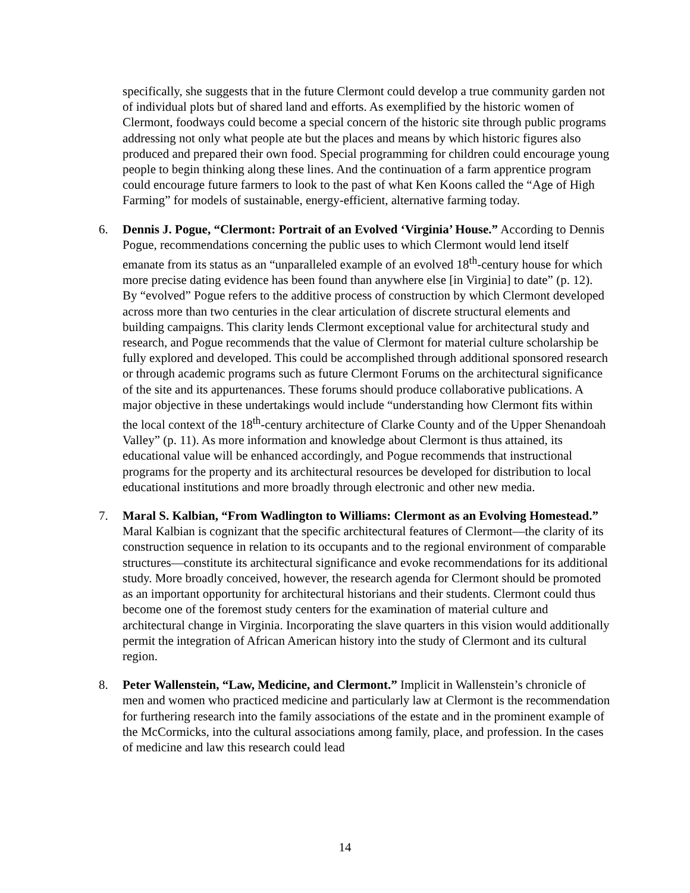specifically, she suggests that in the future Clermont could develop a true community garden not of individual plots but of shared land and efforts. As exemplified by the historic women of Clermont, foodways could become a special concern of the historic site through public programs addressing not only what people ate but the places and means by which historic figures also produced and prepared their own food. Special programming for children could encourage young people to begin thinking along these lines. And the continuation of a farm apprentice program could encourage future farmers to look to the past of what Ken Koons called the “Age of High Farming” for models of sustainable, energy-efficient, alternative farming today.
6. Dennis J. Pogue, “Clermont: Portrait of an Evolved ‘Virginia’ House.” According to Dennis Pogue, recommendations concerning the public uses to which Clermont would lend itself emanate from its status as an “unparalleled example of an evolved 18<sup>th</sup>-century house for which more precise dating evidence has been found than anywhere else [in Virginia] to date” (p. 12). By “evolved” Pogue refers to the additive process of construction by which Clermont developed across more than two centuries in the clear articulation of discrete structural elements and building campaigns. This clarity lends Clermont exceptional value for architectural study and research, and Pogue recommends that the value of Clermont for material culture scholarship be fully explored and developed. This could be accomplished through additional sponsored research or through academic programs such as future Clermont Forums on the architectural significance of the site and its appurtenances. These forums should produce collaborative publications. A major objective in these undertakings would include “understanding how Clermont fits within the local context of the 18<sup>th</sup>-century architecture of Clarke County and of the Upper Shenandoah Valley” (p. 11). As more information and knowledge about Clermont is thus attained, its educational value will be enhanced accordingly, and Pogue recommends that instructional programs for the property and its architectural resources be developed for distribution to local educational institutions and more broadly through electronic and other new media.
7. Maral S. Kalbian, “From Wadlington to Williams: Clermont as an Evolving Homestead.” Maral Kalbian is cognizant that the specific architectural features of Clermont—the clarity of its construction sequence in relation to its occupants and to the regional environment of comparable structures—constitute its architectural significance and evoke recommendations for its additional study. More broadly conceived, however, the research agenda for Clermont should be promoted as an important opportunity for architectural historians and their students. Clermont could thus become one of the foremost study centers for the examination of material culture and architectural change in Virginia. Incorporating the slave quarters in this vision would additionally permit the integration of African American history into the study of Clermont and its cultural region.
8. Peter Wallenstein, “Law, Medicine, and Clermont.” Implicit in Wallenstein’s chronicle of men and women who practiced medicine and particularly law at Clermont is the recommendation for furthering research into the family associations of the estate and in the prominent example of the McCormicks, into the cultural associations among family, place, and profession. In the cases of medicine and law this research could lead
14